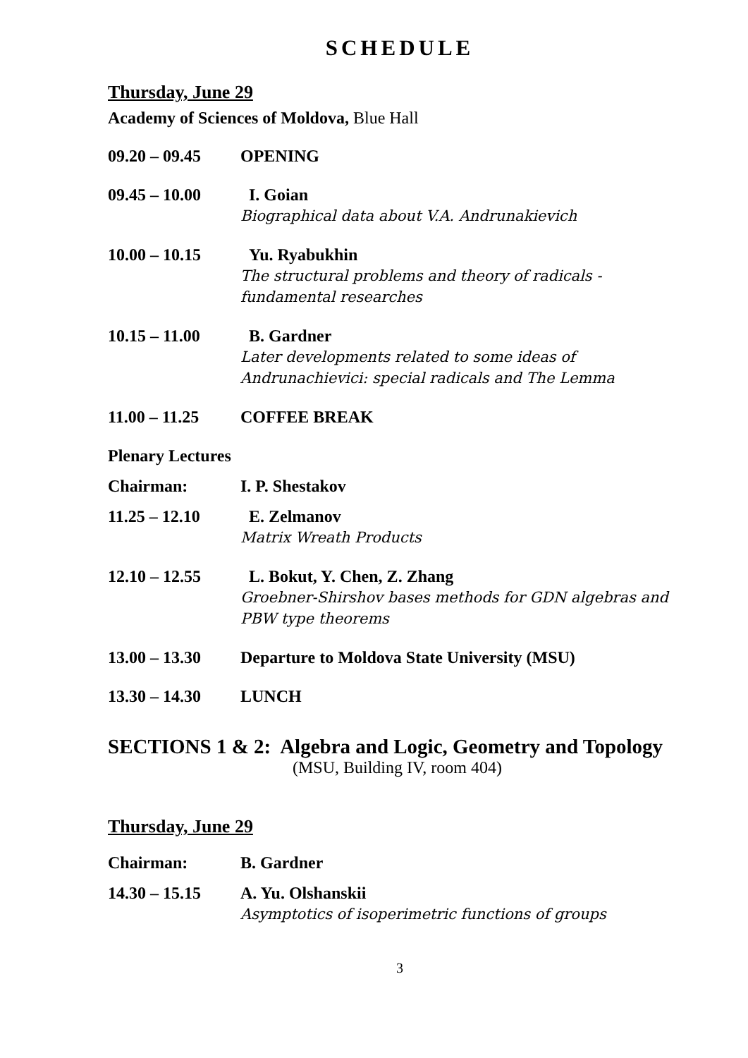SCHEDULE
Thursday, June 29
Academy of Sciences of Moldova, Blue Hall
| 09.20 – 09.45 | OPENING |
| 09.45 – 10.00 | I. Goian Biographical data about V.A. Andrunakievich |
| 10.00 – 10.15 | Yu. Ryabukhin The structural problems and theory of radicals - fundamental researches |
| 10.15 – 11.00 | B. Gardner Later developments related to some ideas of Andrunachievici: special radicals and The Lemma |
| 11.00 – 11.25 | COFFEE BREAK |
| Plenary Lectures | |
| Chairman: | I. P. Shestakov |
| 11.25 – 12.10 | E. Zelmanov Matrix Wreath Products |
| 12.10 – 12.55 | L. Bokut, Y. Chen, Z. Zhang Groebner-Shirshov bases methods for GDN algebras and PBW type theorems |
| 13.00 – 13.30 | Departure to Moldova State University (MSU) |
| 13.30 – 14.30 | LUNCH |
SECTIONS 1 & 2: Algebra and Logic, Geometry and Topology
(MSU, Building IV, room 404)
Thursday, June 29
| Chairman: | B. Gardner |
| 14.30 – 15.15 | A. Yu. Olshanskii Asymptotics of isoperimetric functions of groups |
3